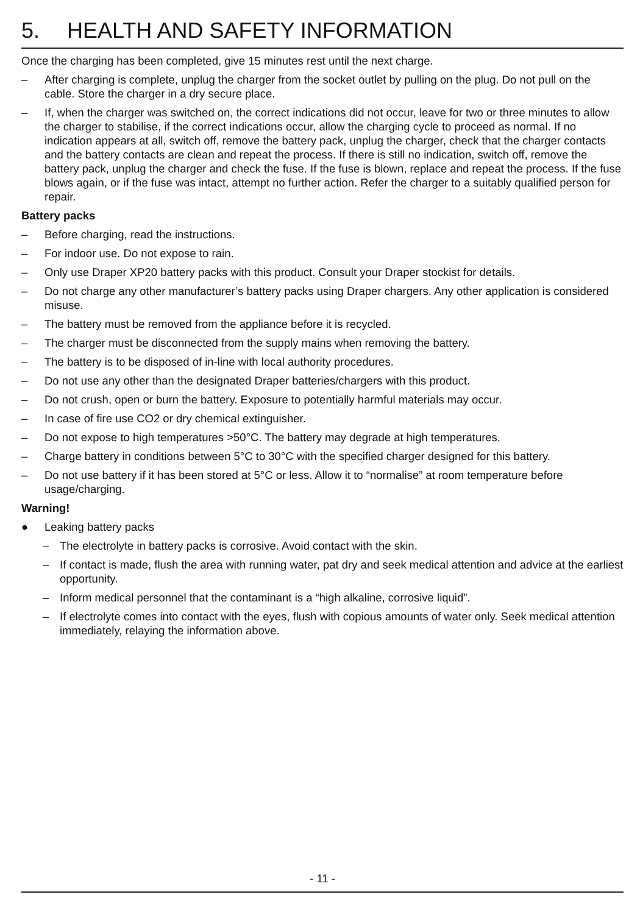5. HEALTH AND SAFETY INFORMATION
Once the charging has been completed, give 15 minutes rest until the next charge.
– After charging is complete, unplug the charger from the socket outlet by pulling on the plug. Do not pull on the cable. Store the charger in a dry secure place.
– If, when the charger was switched on, the correct indications did not occur, leave for two or three minutes to allow the charger to stabilise, if the correct indications occur, allow the charging cycle to proceed as normal. If no indication appears at all, switch off, remove the battery pack, unplug the charger, check that the charger contacts and the battery contacts are clean and repeat the process. If there is still no indication, switch off, remove the battery pack, unplug the charger and check the fuse. If the fuse is blown, replace and repeat the process. If the fuse blows again, or if the fuse was intact, attempt no further action. Refer the charger to a suitably qualified person for repair.
Battery packs
– Before charging, read the instructions.
– For indoor use. Do not expose to rain.
– Only use Draper XP20 battery packs with this product. Consult your Draper stockist for details.
– Do not charge any other manufacturer’s battery packs using Draper chargers. Any other application is considered misuse.
– The battery must be removed from the appliance before it is recycled.
– The charger must be disconnected from the supply mains when removing the battery.
– The battery is to be disposed of in-line with local authority procedures.
– Do not use any other than the designated Draper batteries/chargers with this product.
– Do not crush, open or burn the battery. Exposure to potentially harmful materials may occur.
– In case of fire use CO2 or dry chemical extinguisher.
– Do not expose to high temperatures >50°C. The battery may degrade at high temperatures.
– Charge battery in conditions between 5°C to 30°C with the specified charger designed for this battery.
– Do not use battery if it has been stored at 5°C or less. Allow it to “normalise” at room temperature before usage/charging.
Warning!
● Leaking battery packs
– The electrolyte in battery packs is corrosive. Avoid contact with the skin.
– If contact is made, flush the area with running water, pat dry and seek medical attention and advice at the earliest opportunity.
– Inform medical personnel that the contaminant is a “high alkaline, corrosive liquid”.
– If electrolyte comes into contact with the eyes, flush with copious amounts of water only. Seek medical attention immediately, relaying the information above.
- 11 -